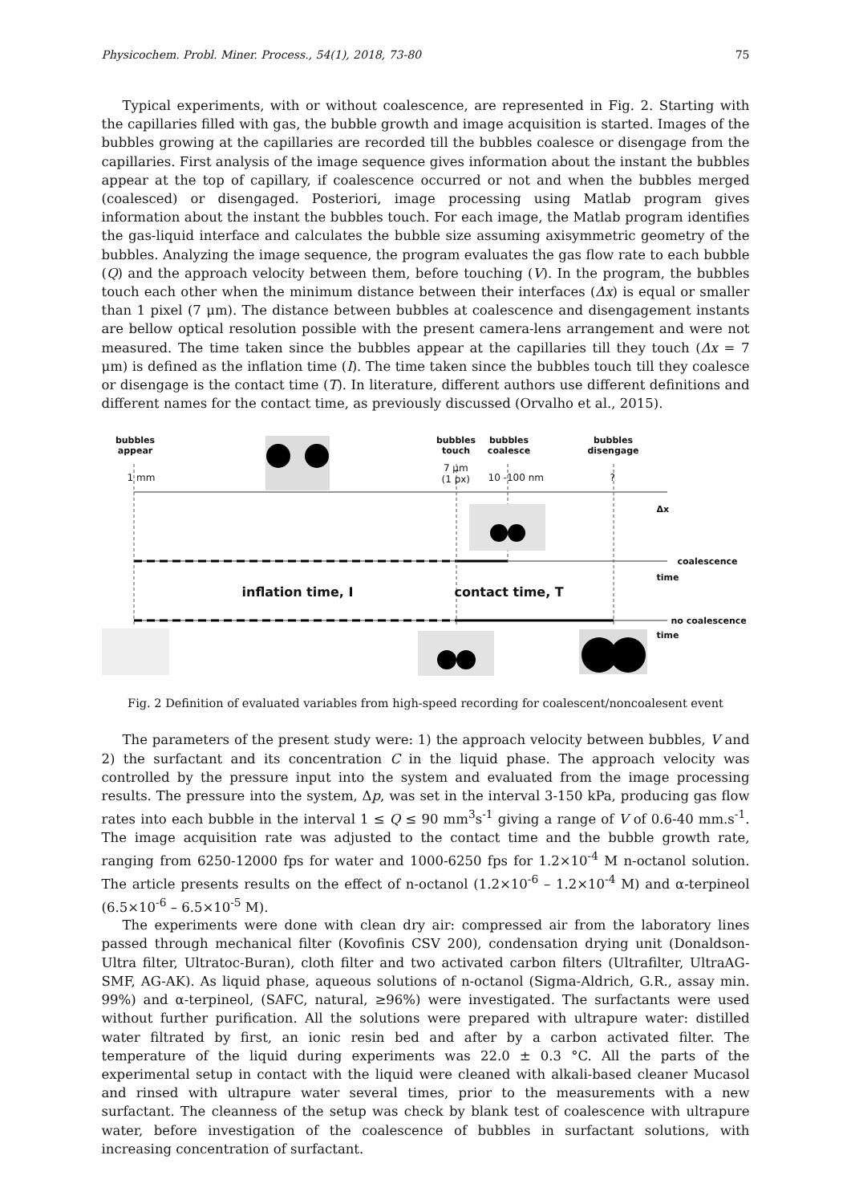Physicochem. Probl. Miner. Process., 54(1), 2018, 73-80 75
Typical experiments, with or without coalescence, are represented in Fig. 2. Starting with the capillaries filled with gas, the bubble growth and image acquisition is started. Images of the bubbles growing at the capillaries are recorded till the bubbles coalesce or disengage from the capillaries. First analysis of the image sequence gives information about the instant the bubbles appear at the top of capillary, if coalescence occurred or not and when the bubbles merged (coalesced) or disengaged. Posteriori, image processing using Matlab program gives information about the instant the bubbles touch. For each image, the Matlab program identifies the gas-liquid interface and calculates the bubble size assuming axisymmetric geometry of the bubbles. Analyzing the image sequence, the program evaluates the gas flow rate to each bubble (Q) and the approach velocity between them, before touching (V). In the program, the bubbles touch each other when the minimum distance between their interfaces (Δx) is equal or smaller than 1 pixel (7 μm). The distance between bubbles at coalescence and disengagement instants are bellow optical resolution possible with the present camera-lens arrangement and were not measured. The time taken since the bubbles appear at the capillaries till they touch (Δx = 7 μm) is defined as the inflation time (I). The time taken since the bubbles touch till they coalesce or disengage is the contact time (T). In literature, different authors use different definitions and different names for the contact time, as previously discussed (Orvalho et al., 2015).
bubbles appear
bubbles touch
bubbles coalesce
bubbles disengage
1 mm
7 μm
(1 px)
10 -100 nm ?
Δx
coalescence
time
no coalescence
time
inflation time, I contact time, T
Fig. 2 Definition of evaluated variables from high-speed recording for coalescent/noncoalesent event
The parameters of the present study were: 1) the approach velocity between bubbles, V and 2) the surfactant and its concentration C in the liquid phase. The approach velocity was controlled by the pressure input into the system and evaluated from the image processing results. The pressure into the system, Δp, was set in the interval 3-150 kPa, producing gas flow rates into each bubble in the interval 1 ≤ Q ≤ 90 mm<sup>3</sup>s<sup>-1</sup> giving a range of V of 0.6-40 mm.s<sup>-1</sup>. The image acquisition rate was adjusted to the contact time and the bubble growth rate, ranging from 6250-12000 fps for water and 1000-6250 fps for 1.2×10<sup>-4</sup> M n-octanol solution. The article presents results on the effect of n-octanol (1.2×10<sup>-6</sup> – 1.2×10<sup>-4</sup> M) and α-terpineol (6.5×10<sup>-6</sup> – 6.5×10<sup>-5</sup> M).
The experiments were done with clean dry air: compressed air from the laboratory lines passed through mechanical filter (Kovofinis CSV 200), condensation drying unit (Donaldson-Ultra filter, Ultratoc-Buran), cloth filter and two activated carbon filters (Ultrafilter, UltraAG-SMF, AG-AK). As liquid phase, aqueous solutions of n-octanol (Sigma-Aldrich, G.R., assay min. 99%) and α-terpineol, (SAFC, natural, ≥96%) were investigated. The surfactants were used without further purification. All the solutions were prepared with ultrapure water: distilled water filtrated by first, an ionic resin bed and after by a carbon activated filter. The temperature of the liquid during experiments was 22.0 ± 0.3 °C. All the parts of the experimental setup in contact with the liquid were cleaned with alkali-based cleaner Mucasol and rinsed with ultrapure water several times, prior to the measurements with a new surfactant. The cleanness of the setup was check by blank test of coalescence with ultrapure water, before investigation of the coalescence of bubbles in surfactant solutions, with increasing concentration of surfactant.